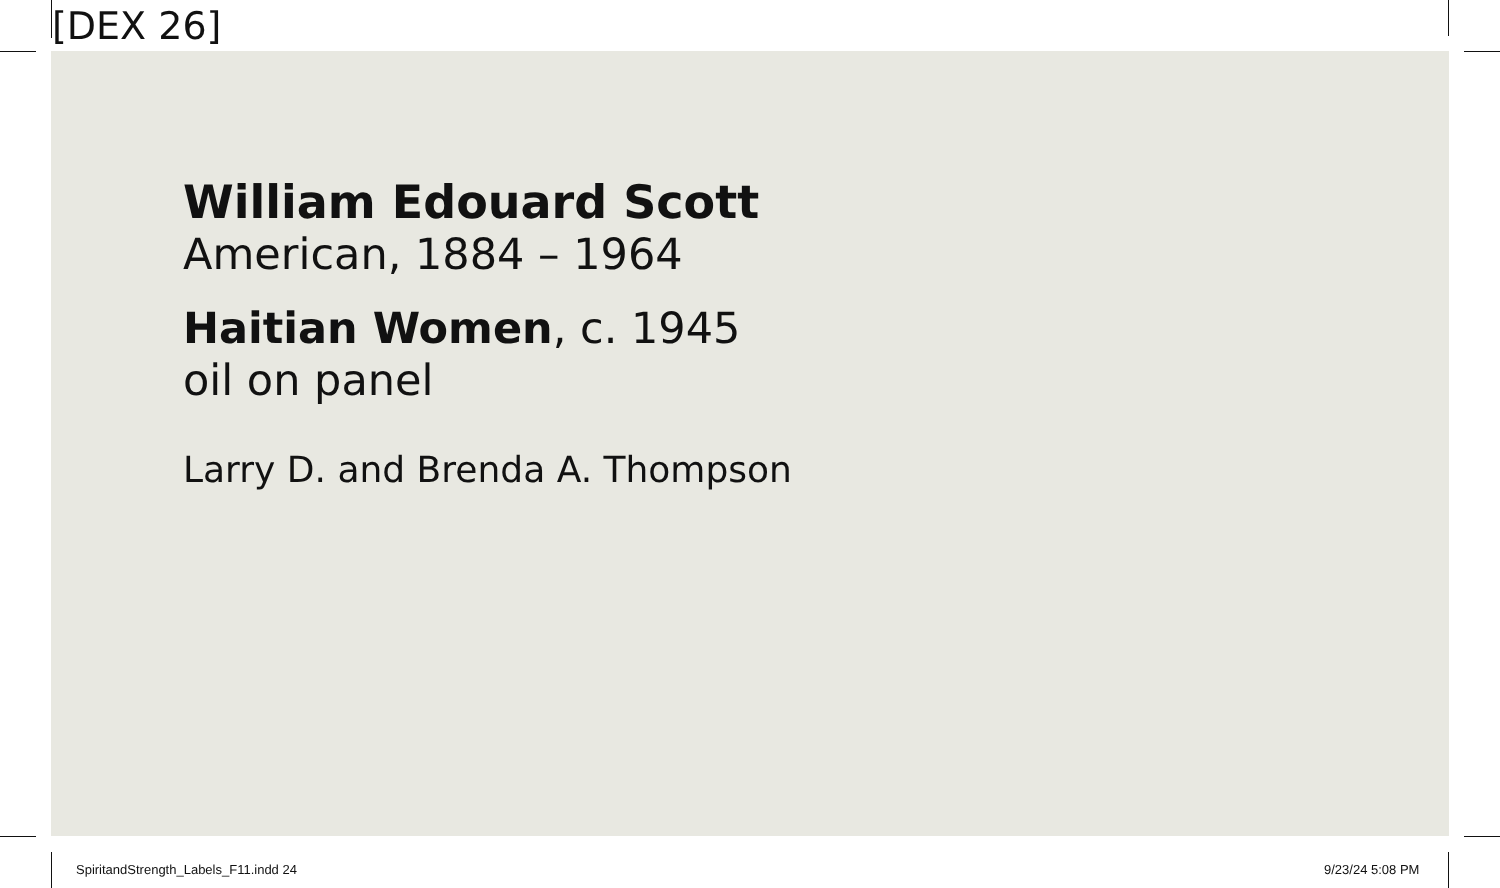[DEX 26]
William Edouard Scott
American, 1884 – 1964
Haitian Women, c. 1945
oil on panel
Larry D. and Brenda A. Thompson
SpiritandStrength_Labels_F11.indd 24
9/23/24 5:08 PM